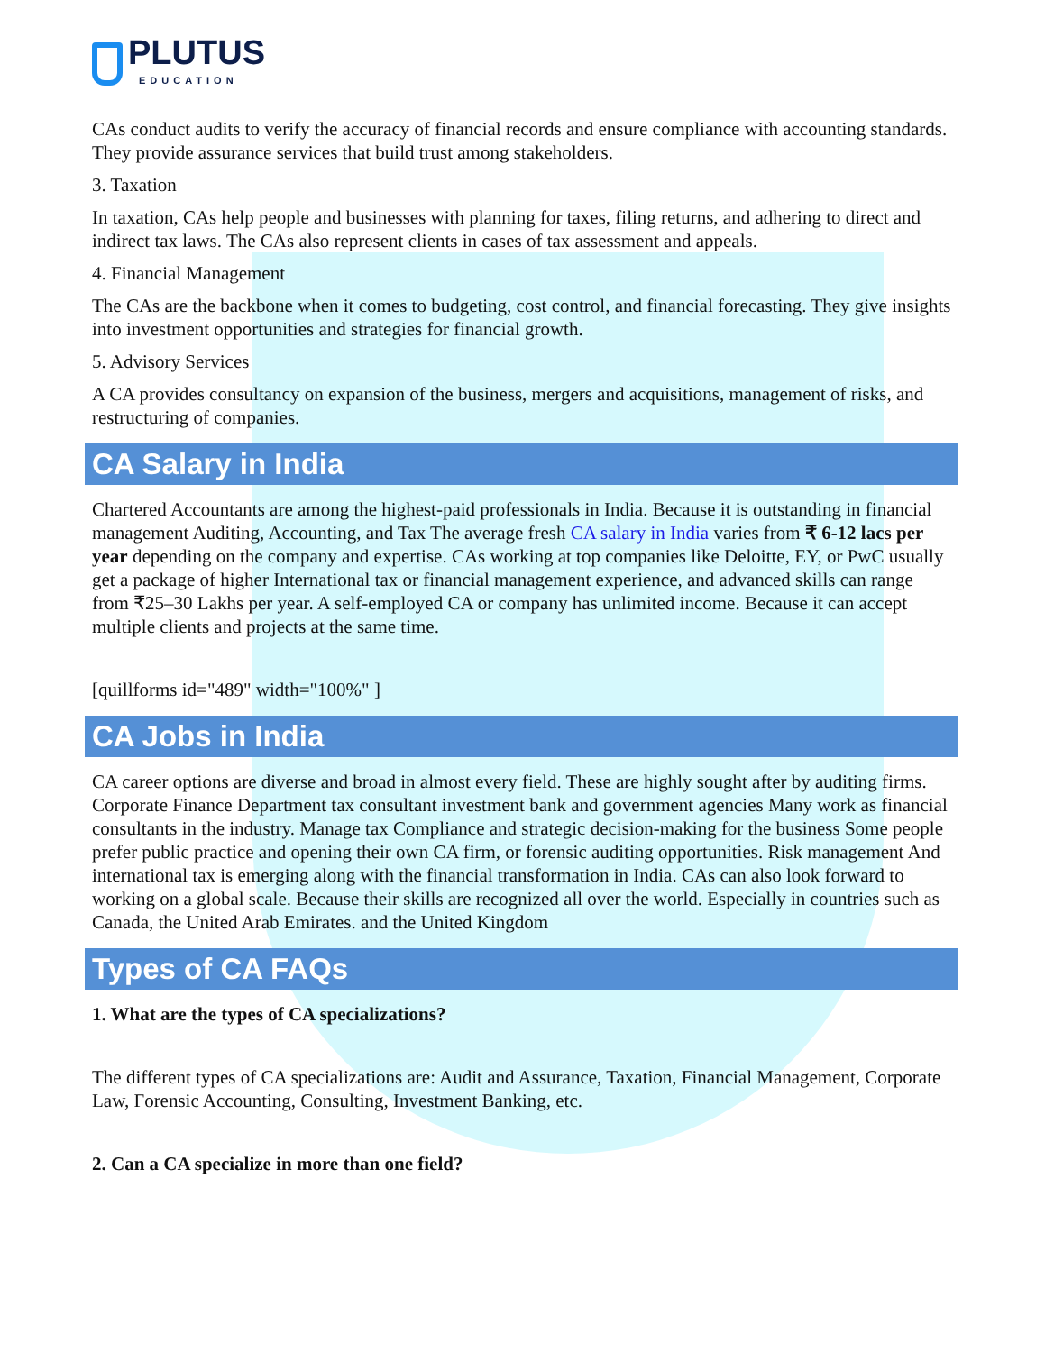PLUTUS
EDUCATION
CAs conduct audits to verify the accuracy of financial records and ensure compliance with accounting standards. They provide assurance services that build trust among stakeholders.
3. Taxation
In taxation, CAs help people and businesses with planning for taxes, filing returns, and adhering to direct and indirect tax laws. The CAs also represent clients in cases of tax assessment and appeals.
4. Financial Management
The CAs are the backbone when it comes to budgeting, cost control, and financial forecasting. They give insights into investment opportunities and strategies for financial growth.
5. Advisory Services
A CA provides consultancy on expansion of the business, mergers and acquisitions, management of risks, and restructuring of companies.
CA Salary in India
Chartered Accountants are among the highest-paid professionals in India. Because it is outstanding in financial management Auditing, Accounting, and Tax The average fresh CA salary in India varies from ₹ 6-12 lacs per year depending on the company and expertise. CAs working at top companies like Deloitte, EY, or PwC usually get a package of higher International tax or financial management experience, and advanced skills can range from ₹25–30 Lakhs per year. A self-employed CA or company has unlimited income. Because it can accept multiple clients and projects at the same time.
[quillforms id="489" width="100%" ]
CA Jobs in India
CA career options are diverse and broad in almost every field. These are highly sought after by auditing firms. Corporate Finance Department tax consultant investment bank and government agencies Many work as financial consultants in the industry. Manage tax Compliance and strategic decision-making for the business Some people prefer public practice and opening their own CA firm, or forensic auditing opportunities. Risk management And international tax is emerging along with the financial transformation in India. CAs can also look forward to working on a global scale. Because their skills are recognized all over the world. Especially in countries such as Canada, the United Arab Emirates. and the United Kingdom
Types of CA FAQs
1. What are the types of CA specializations?
The different types of CA specializations are: Audit and Assurance, Taxation, Financial Management, Corporate Law, Forensic Accounting, Consulting, Investment Banking, etc.
2. Can a CA specialize in more than one field?